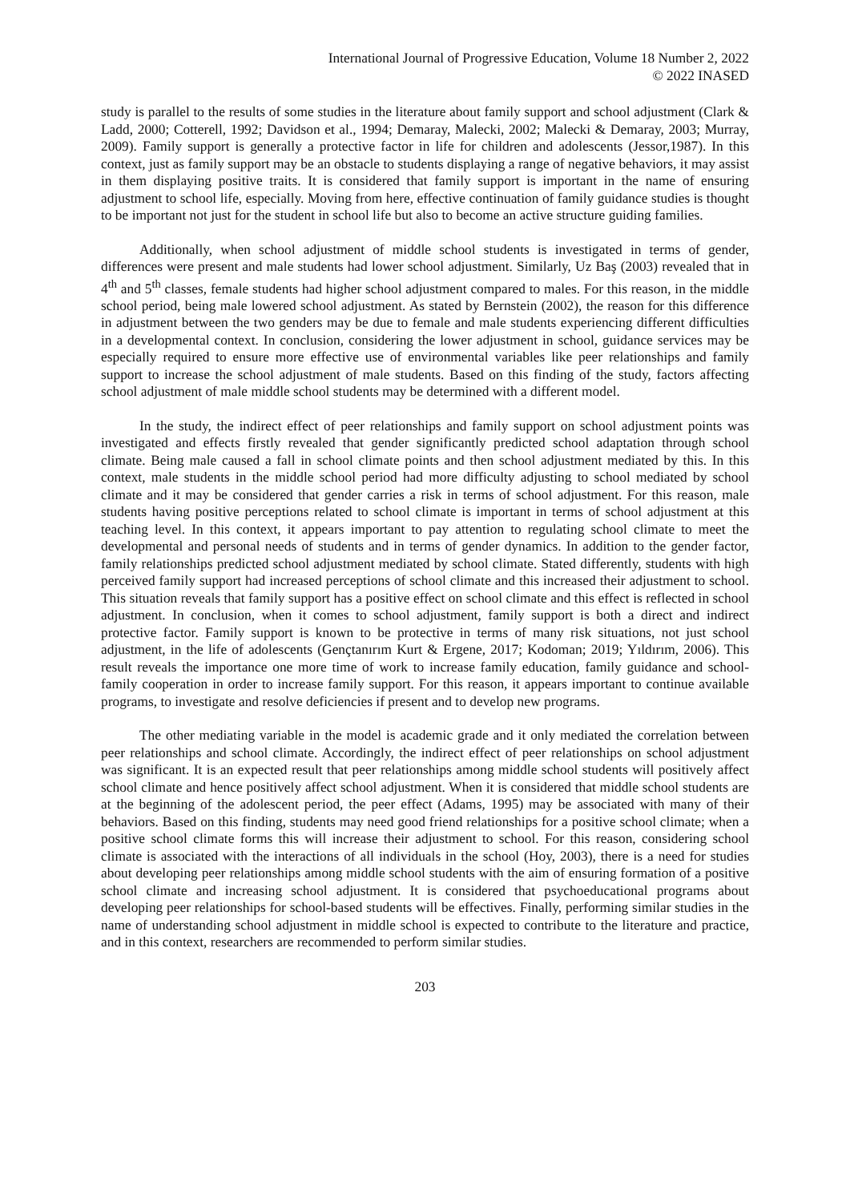International Journal of Progressive Education, Volume 18 Number 2, 2022
© 2022 INASED
study is parallel to the results of some studies in the literature about family support and school adjustment (Clark & Ladd, 2000; Cotterell, 1992; Davidson et al., 1994; Demaray, Malecki, 2002; Malecki & Demaray, 2003; Murray, 2009). Family support is generally a protective factor in life for children and adolescents (Jessor,1987). In this context, just as family support may be an obstacle to students displaying a range of negative behaviors, it may assist in them displaying positive traits. It is considered that family support is important in the name of ensuring adjustment to school life, especially. Moving from here, effective continuation of family guidance studies is thought to be important not just for the student in school life but also to become an active structure guiding families.
Additionally, when school adjustment of middle school students is investigated in terms of gender, differences were present and male students had lower school adjustment. Similarly, Uz Baş (2003) revealed that in 4<sup>th</sup> and 5<sup>th</sup> classes, female students had higher school adjustment compared to males. For this reason, in the middle school period, being male lowered school adjustment. As stated by Bernstein (2002), the reason for this difference in adjustment between the two genders may be due to female and male students experiencing different difficulties in a developmental context. In conclusion, considering the lower adjustment in school, guidance services may be especially required to ensure more effective use of environmental variables like peer relationships and family support to increase the school adjustment of male students. Based on this finding of the study, factors affecting school adjustment of male middle school students may be determined with a different model.
In the study, the indirect effect of peer relationships and family support on school adjustment points was investigated and effects firstly revealed that gender significantly predicted school adaptation through school climate. Being male caused a fall in school climate points and then school adjustment mediated by this. In this context, male students in the middle school period had more difficulty adjusting to school mediated by school climate and it may be considered that gender carries a risk in terms of school adjustment. For this reason, male students having positive perceptions related to school climate is important in terms of school adjustment at this teaching level. In this context, it appears important to pay attention to regulating school climate to meet the developmental and personal needs of students and in terms of gender dynamics. In addition to the gender factor, family relationships predicted school adjustment mediated by school climate. Stated differently, students with high perceived family support had increased perceptions of school climate and this increased their adjustment to school. This situation reveals that family support has a positive effect on school climate and this effect is reflected in school adjustment. In conclusion, when it comes to school adjustment, family support is both a direct and indirect protective factor. Family support is known to be protective in terms of many risk situations, not just school adjustment, in the life of adolescents (Gençtanırım Kurt & Ergene, 2017; Kodoman; 2019; Yıldırım, 2006). This result reveals the importance one more time of work to increase family education, family guidance and school-family cooperation in order to increase family support. For this reason, it appears important to continue available programs, to investigate and resolve deficiencies if present and to develop new programs.
The other mediating variable in the model is academic grade and it only mediated the correlation between peer relationships and school climate. Accordingly, the indirect effect of peer relationships on school adjustment was significant. It is an expected result that peer relationships among middle school students will positively affect school climate and hence positively affect school adjustment. When it is considered that middle school students are at the beginning of the adolescent period, the peer effect (Adams, 1995) may be associated with many of their behaviors. Based on this finding, students may need good friend relationships for a positive school climate; when a positive school climate forms this will increase their adjustment to school. For this reason, considering school climate is associated with the interactions of all individuals in the school (Hoy, 2003), there is a need for studies about developing peer relationships among middle school students with the aim of ensuring formation of a positive school climate and increasing school adjustment. It is considered that psychoeducational programs about developing peer relationships for school-based students will be effectives. Finally, performing similar studies in the name of understanding school adjustment in middle school is expected to contribute to the literature and practice, and in this context, researchers are recommended to perform similar studies.
203